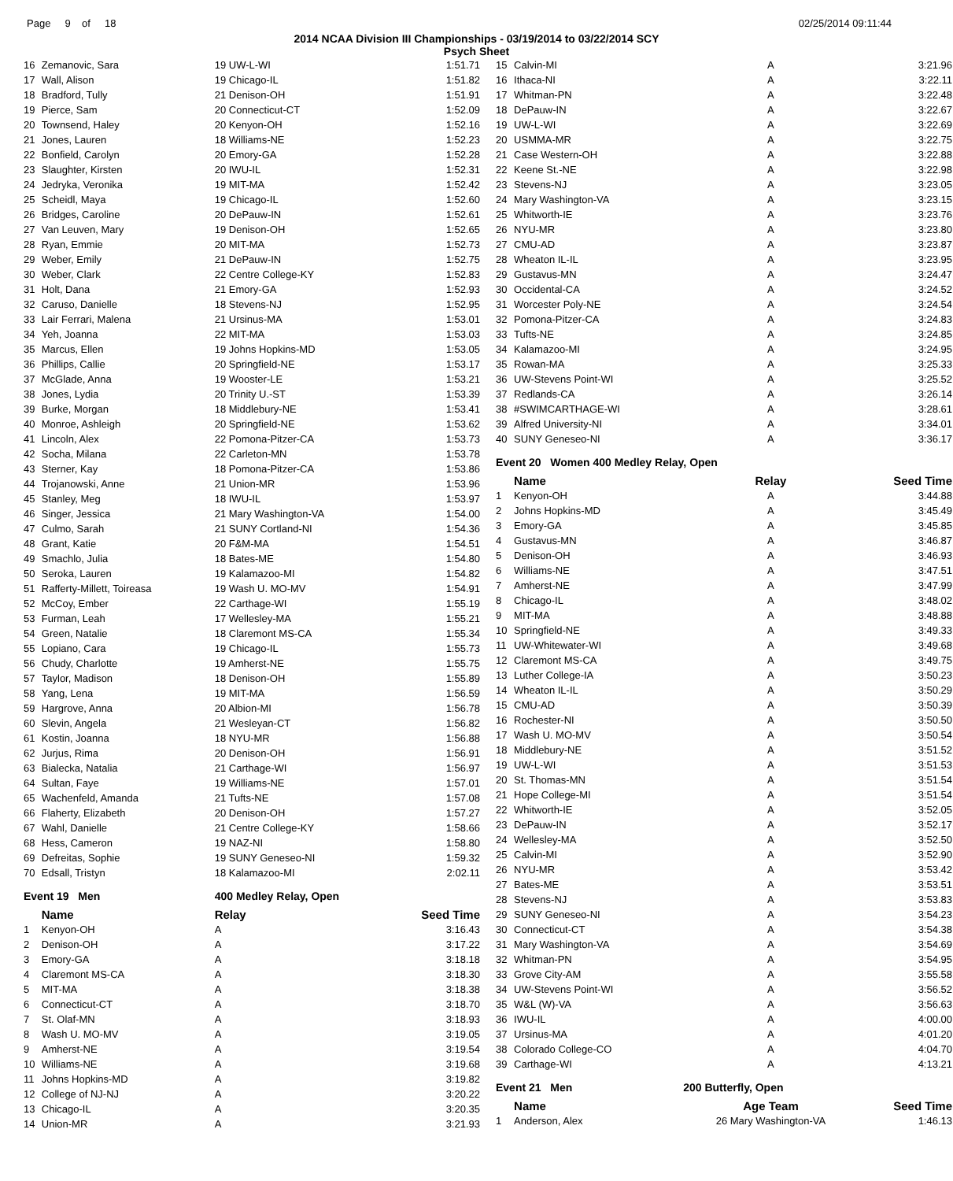Page 9 of 18 02/25/2014 09:11:44
2014 NCAA Division III Championships - 03/19/2014 to 03/22/2014 SCY
Psych Sheet
| 16 | Zemanovic, Sara | 19 UW-L-WI | 1:51.71 |
| 17 | Wall, Alison | 19 Chicago-IL | 1:51.82 |
| 18 | Bradford, Tully | 21 Denison-OH | 1:51.91 |
| 19 | Pierce, Sam | 20 Connecticut-CT | 1:52.09 |
| 20 | Townsend, Haley | 20 Kenyon-OH | 1:52.16 |
| 21 | Jones, Lauren | 18 Williams-NE | 1:52.23 |
| 22 | Bonfield, Carolyn | 20 Emory-GA | 1:52.28 |
| 23 | Slaughter, Kirsten | 20 IWU-IL | 1:52.31 |
| 24 | Jedryka, Veronika | 19 MIT-MA | 1:52.42 |
| 25 | Scheidl, Maya | 19 Chicago-IL | 1:52.60 |
| 26 | Bridges, Caroline | 20 DePauw-IN | 1:52.61 |
| 27 | Van Leuven, Mary | 19 Denison-OH | 1:52.65 |
| 28 | Ryan, Emmie | 20 MIT-MA | 1:52.73 |
| 29 | Weber, Emily | 21 DePauw-IN | 1:52.75 |
| 30 | Weber, Clark | 22 Centre College-KY | 1:52.83 |
| 31 | Holt, Dana | 21 Emory-GA | 1:52.93 |
| 32 | Caruso, Danielle | 18 Stevens-NJ | 1:52.95 |
| 33 | Lair Ferrari, Malena | 21 Ursinus-MA | 1:53.01 |
| 34 | Yeh, Joanna | 22 MIT-MA | 1:53.03 |
| 35 | Marcus, Ellen | 19 Johns Hopkins-MD | 1:53.05 |
| 36 | Phillips, Callie | 20 Springfield-NE | 1:53.17 |
| 37 | McGlade, Anna | 19 Wooster-LE | 1:53.21 |
| 38 | Jones, Lydia | 20 Trinity U.-ST | 1:53.39 |
| 39 | Burke, Morgan | 18 Middlebury-NE | 1:53.41 |
| 40 | Monroe, Ashleigh | 20 Springfield-NE | 1:53.62 |
| 41 | Lincoln, Alex | 22 Pomona-Pitzer-CA | 1:53.73 |
| 42 | Socha, Milana | 22 Carleton-MN | 1:53.78 |
| 43 | Sterner, Kay | 18 Pomona-Pitzer-CA | 1:53.86 |
| 44 | Trojanowski, Anne | 21 Union-MR | 1:53.96 |
| 45 | Stanley, Meg | 18 IWU-IL | 1:53.97 |
| 46 | Singer, Jessica | 21 Mary Washington-VA | 1:54.00 |
| 47 | Culmo, Sarah | 21 SUNY Cortland-NI | 1:54.36 |
| 48 | Grant, Katie | 20 F&M-MA | 1:54.51 |
| 49 | Smachlo, Julia | 18 Bates-ME | 1:54.80 |
| 50 | Seroka, Lauren | 19 Kalamazoo-MI | 1:54.82 |
| 51 | Rafferty-Millett, Toireasa | 19 Wash U. MO-MV | 1:54.91 |
| 52 | McCoy, Ember | 22 Carthage-WI | 1:55.19 |
| 53 | Furman, Leah | 17 Wellesley-MA | 1:55.21 |
| 54 | Green, Natalie | 18 Claremont MS-CA | 1:55.34 |
| 55 | Lopiano, Cara | 19 Chicago-IL | 1:55.73 |
| 56 | Chudy, Charlotte | 19 Amherst-NE | 1:55.75 |
| 57 | Taylor, Madison | 18 Denison-OH | 1:55.89 |
| 58 | Yang, Lena | 19 MIT-MA | 1:56.59 |
| 59 | Hargrove, Anna | 20 Albion-MI | 1:56.78 |
| 60 | Slevin, Angela | 21 Wesleyan-CT | 1:56.82 |
| 61 | Kostin, Joanna | 18 NYU-MR | 1:56.88 |
| 62 | Jurjus, Rima | 20 Denison-OH | 1:56.91 |
| 63 | Bialecka, Natalia | 21 Carthage-WI | 1:56.97 |
| 64 | Sultan, Faye | 19 Williams-NE | 1:57.01 |
| 65 | Wachenfeld, Amanda | 21 Tufts-NE | 1:57.08 |
| 66 | Flaherty, Elizabeth | 20 Denison-OH | 1:57.27 |
| 67 | Wahl, Danielle | 21 Centre College-KY | 1:58.66 |
| 68 | Hess, Cameron | 19 NAZ-NI | 1:58.80 |
| 69 | Defreitas, Sophie | 19 SUNY Geneseo-NI | 1:59.32 |
| 70 | Edsall, Tristyn | 18 Kalamazoo-MI | 2:02.11 |
| Event 19 Men | | 400 Medley Relay, Open | |
| | Name | Relay | Seed Time |
| 1 | Kenyon-OH | A | 3:16.43 |
| 2 | Denison-OH | A | 3:17.22 |
| 3 | Emory-GA | A | 3:18.18 |
| 4 | Claremont MS-CA | A | 3:18.30 |
| 5 | MIT-MA | A | 3:18.38 |
| 6 | Connecticut-CT | A | 3:18.70 |
| 7 | St. Olaf-MN | A | 3:18.93 |
| 8 | Wash U. MO-MV | A | 3:19.05 |
| 9 | Amherst-NE | A | 3:19.54 |
| 10 | Williams-NE | A | 3:19.68 |
| 11 | Johns Hopkins-MD | A | 3:19.82 |
| 12 | College of NJ-NJ | A | 3:20.22 |
| 13 | Chicago-IL | A | 3:20.35 |
| 14 | Union-MR | A | 3:21.93 |
| 15 | Calvin-MI | A | 3:21.96 |
| 16 | Ithaca-NI | A | 3:22.11 |
| 17 | Whitman-PN | A | 3:22.48 |
| 18 | DePauw-IN | A | 3:22.67 |
| 19 | UW-L-WI | A | 3:22.69 |
| 20 | USMMA-MR | A | 3:22.75 |
| 21 | Case Western-OH | A | 3:22.88 |
| 22 | Keene St.-NE | A | 3:22.98 |
| 23 | Stevens-NJ | A | 3:23.05 |
| 24 | Mary Washington-VA | A | 3:23.15 |
| 25 | Whitworth-IE | A | 3:23.76 |
| 26 | NYU-MR | A | 3:23.80 |
| 27 | CMU-AD | A | 3:23.87 |
| 28 | Wheaton IL-IL | A | 3:23.95 |
| 29 | Gustavus-MN | A | 3:24.47 |
| 30 | Occidental-CA | A | 3:24.52 |
| 31 | Worcester Poly-NE | A | 3:24.54 |
| 32 | Pomona-Pitzer-CA | A | 3:24.83 |
| 33 | Tufts-NE | A | 3:24.85 |
| 34 | Kalamazoo-MI | A | 3:24.95 |
| 35 | Rowan-MA | A | 3:25.33 |
| 36 | UW-Stevens Point-WI | A | 3:25.52 |
| 37 | Redlands-CA | A | 3:26.14 |
| 38 | #SWIMCARTHAGE-WI | A | 3:28.61 |
| 39 | Alfred University-NI | A | 3:34.01 |
| 40 | SUNY Geneseo-NI | A | 3:36.17 |
| Event 20 Women 400 Medley Relay, Open | | | |
| | Name | Relay | Seed Time |
| 1 | Kenyon-OH | A | 3:44.88 |
| 2 | Johns Hopkins-MD | A | 3:45.49 |
| 3 | Emory-GA | A | 3:45.85 |
| 4 | Gustavus-MN | A | 3:46.87 |
| 5 | Denison-OH | A | 3:46.93 |
| 6 | Williams-NE | A | 3:47.51 |
| 7 | Amherst-NE | A | 3:47.99 |
| 8 | Chicago-IL | A | 3:48.02 |
| 9 | MIT-MA | A | 3:48.88 |
| 10 | Springfield-NE | A | 3:49.33 |
| 11 | UW-Whitewater-WI | A | 3:49.68 |
| 12 | Claremont MS-CA | A | 3:49.75 |
| 13 | Luther College-IA | A | 3:50.23 |
| 14 | Wheaton IL-IL | A | 3:50.29 |
| 15 | CMU-AD | A | 3:50.39 |
| 16 | Rochester-NI | A | 3:50.50 |
| 17 | Wash U. MO-MV | A | 3:50.54 |
| 18 | Middlebury-NE | A | 3:51.52 |
| 19 | UW-L-WI | A | 3:51.53 |
| 20 | St. Thomas-MN | A | 3:51.54 |
| 21 | Hope College-MI | A | 3:51.54 |
| 22 | Whitworth-IE | A | 3:52.05 |
| 23 | DePauw-IN | A | 3:52.17 |
| 24 | Wellesley-MA | A | 3:52.50 |
| 25 | Calvin-MI | A | 3:52.90 |
| 26 | NYU-MR | A | 3:53.42 |
| 27 | Bates-ME | A | 3:53.51 |
| 28 | Stevens-NJ | A | 3:53.83 |
| 29 | SUNY Geneseo-NI | A | 3:54.23 |
| 30 | Connecticut-CT | A | 3:54.38 |
| 31 | Mary Washington-VA | A | 3:54.69 |
| 32 | Whitman-PN | A | 3:54.95 |
| 33 | Grove City-AM | A | 3:55.58 |
| 34 | UW-Stevens Point-WI | A | 3:56.52 |
| 35 | W&L (W)-VA | A | 3:56.63 |
| 36 | IWU-IL | A | 4:00.00 |
| 37 | Ursinus-MA | A | 4:01.20 |
| 38 | Colorado College-CO | A | 4:04.70 |
| 39 | Carthage-WI | A | 4:13.21 |
| Event 21 Men | | 200 Butterfly, Open | |
| | Name | Age Team | Seed Time |
| 1 | Anderson, Alex | 26 Mary Washington-VA | 1:46.13 |